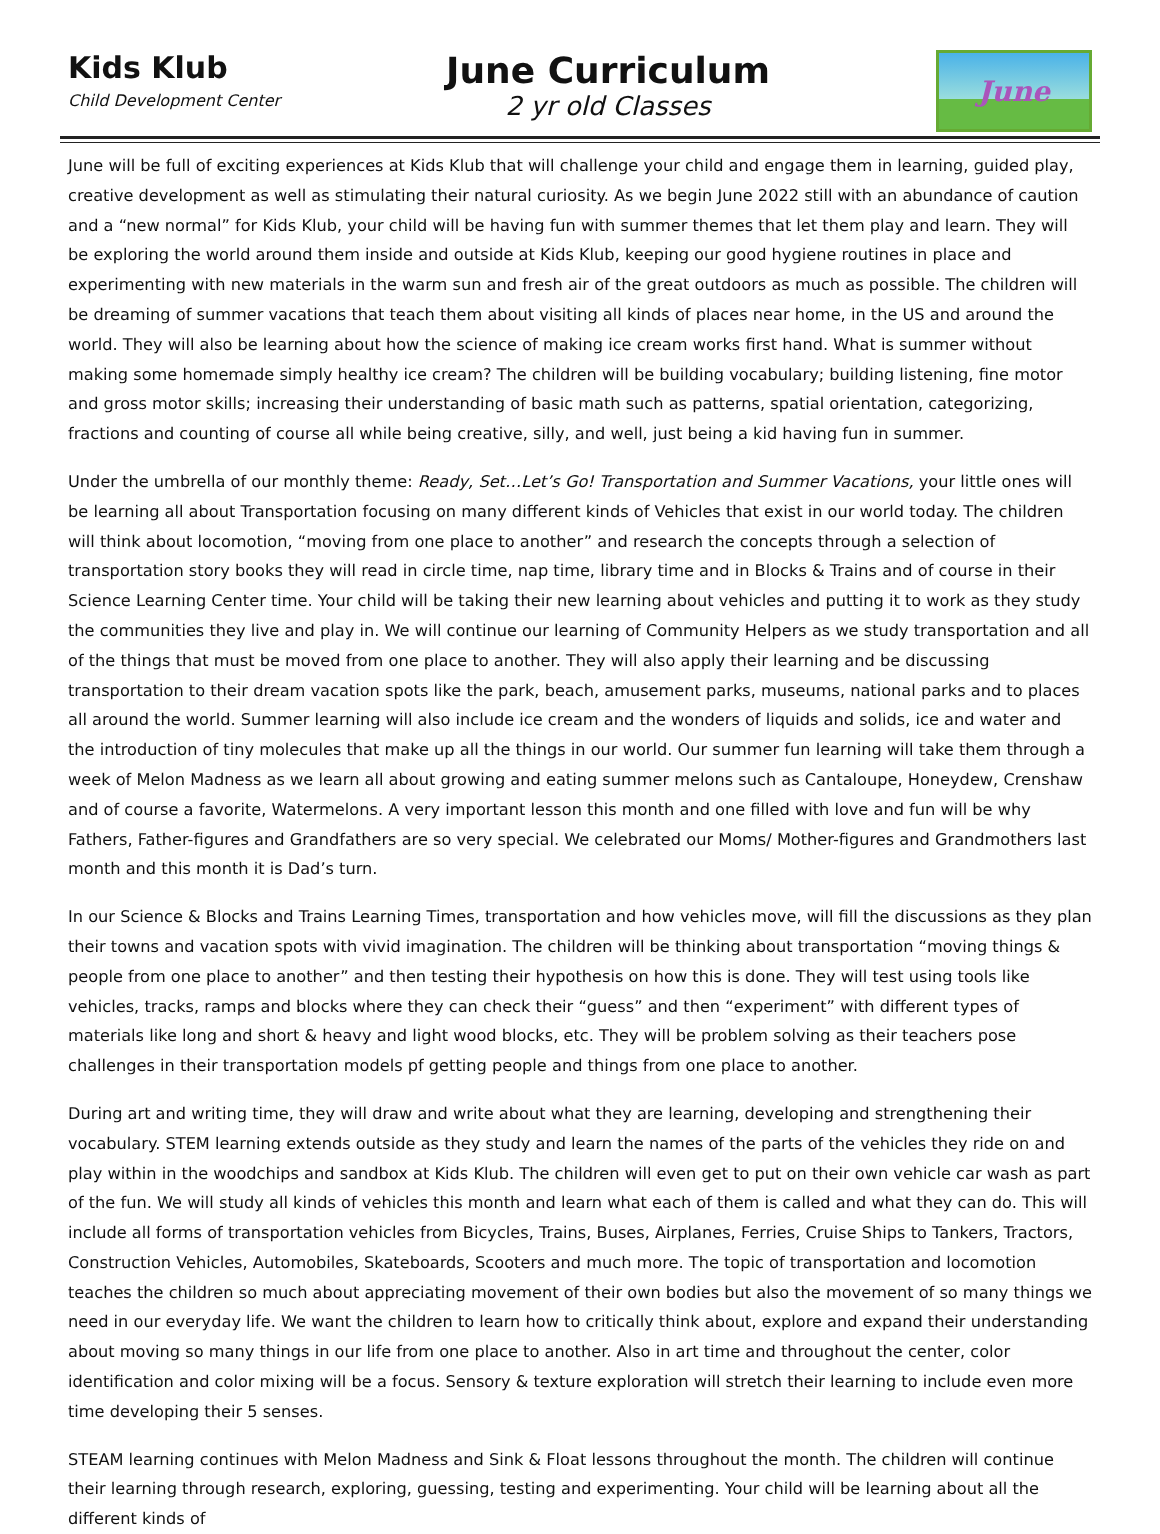Kids Klub
Child Development Center
June Curriculum
2 yr old Classes
June
June will be full of exciting experiences at Kids Klub that will challenge your child and engage them in learning, guided play, creative development as well as stimulating their natural curiosity. As we begin June 2022 still with an abundance of caution and a “new normal” for Kids Klub, your child will be having fun with summer themes that let them play and learn. They will be exploring the world around them inside and outside at Kids Klub, keeping our good hygiene routines in place and experimenting with new materials in the warm sun and fresh air of the great outdoors as much as possible. The children will be dreaming of summer vacations that teach them about visiting all kinds of places near home, in the US and around the world. They will also be learning about how the science of making ice cream works first hand. What is summer without making some homemade simply healthy ice cream? The children will be building vocabulary; building listening, fine motor and gross motor skills; increasing their understanding of basic math such as patterns, spatial orientation, categorizing, fractions and counting of course all while being creative, silly, and well, just being a kid having fun in summer.
Under the umbrella of our monthly theme: Ready, Set…Let’s Go! Transportation and Summer Vacations, your little ones will be learning all about Transportation focusing on many different kinds of Vehicles that exist in our world today. The children will think about locomotion, “moving from one place to another” and research the concepts through a selection of transportation story books they will read in circle time, nap time, library time and in Blocks & Trains and of course in their Science Learning Center time. Your child will be taking their new learning about vehicles and putting it to work as they study the communities they live and play in. We will continue our learning of Community Helpers as we study transportation and all of the things that must be moved from one place to another. They will also apply their learning and be discussing transportation to their dream vacation spots like the park, beach, amusement parks, museums, national parks and to places all around the world. Summer learning will also include ice cream and the wonders of liquids and solids, ice and water and the introduction of tiny molecules that make up all the things in our world. Our summer fun learning will take them through a week of Melon Madness as we learn all about growing and eating summer melons such as Cantaloupe, Honeydew, Crenshaw and of course a favorite, Watermelons. A very important lesson this month and one filled with love and fun will be why Fathers, Father-figures and Grandfathers are so very special. We celebrated our Moms/ Mother-figures and Grandmothers last month and this month it is Dad’s turn.
In our Science & Blocks and Trains Learning Times, transportation and how vehicles move, will fill the discussions as they plan their towns and vacation spots with vivid imagination. The children will be thinking about transportation “moving things & people from one place to another” and then testing their hypothesis on how this is done. They will test using tools like vehicles, tracks, ramps and blocks where they can check their “guess” and then “experiment” with different types of materials like long and short & heavy and light wood blocks, etc. They will be problem solving as their teachers pose challenges in their transportation models pf getting people and things from one place to another.
During art and writing time, they will draw and write about what they are learning, developing and strengthening their vocabulary. STEM learning extends outside as they study and learn the names of the parts of the vehicles they ride on and play within in the woodchips and sandbox at Kids Klub. The children will even get to put on their own vehicle car wash as part of the fun. We will study all kinds of vehicles this month and learn what each of them is called and what they can do. This will include all forms of transportation vehicles from Bicycles, Trains, Buses, Airplanes, Ferries, Cruise Ships to Tankers, Tractors, Construction Vehicles, Automobiles, Skateboards, Scooters and much more. The topic of transportation and locomotion teaches the children so much about appreciating movement of their own bodies but also the movement of so many things we need in our everyday life. We want the children to learn how to critically think about, explore and expand their understanding about moving so many things in our life from one place to another. Also in art time and throughout the center, color identification and color mixing will be a focus. Sensory & texture exploration will stretch their learning to include even more time developing their 5 senses.
STEAM learning continues with Melon Madness and Sink & Float lessons throughout the month. The children will continue their learning through research, exploring, guessing, testing and experimenting. Your child will be learning about all the different kinds of